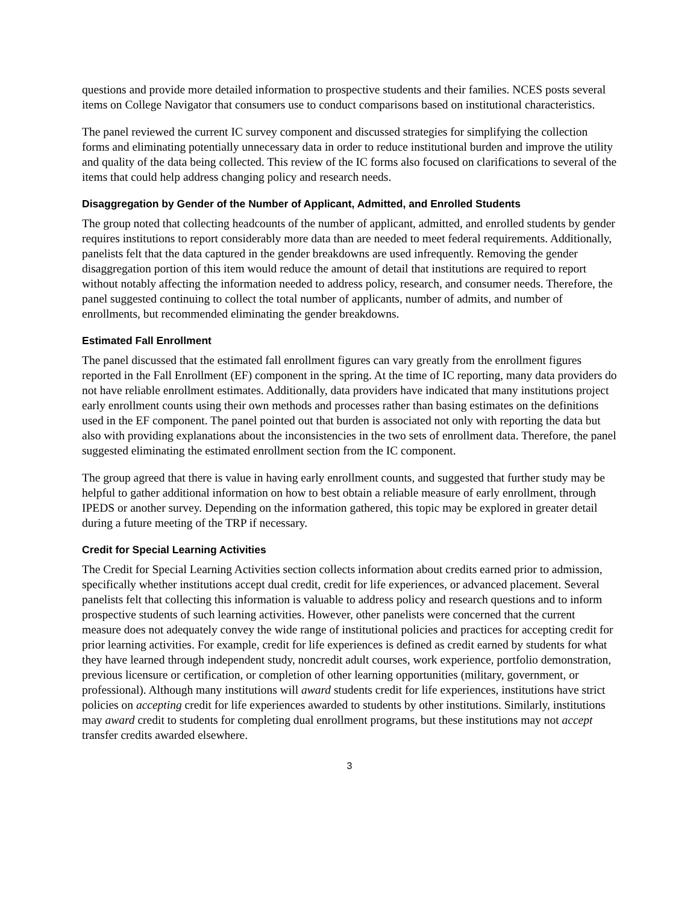questions and provide more detailed information to prospective students and their families. NCES posts several items on College Navigator that consumers use to conduct comparisons based on institutional characteristics.
The panel reviewed the current IC survey component and discussed strategies for simplifying the collection forms and eliminating potentially unnecessary data in order to reduce institutional burden and improve the utility and quality of the data being collected. This review of the IC forms also focused on clarifications to several of the items that could help address changing policy and research needs.
Disaggregation by Gender of the Number of Applicant, Admitted, and Enrolled Students
The group noted that collecting headcounts of the number of applicant, admitted, and enrolled students by gender requires institutions to report considerably more data than are needed to meet federal requirements. Additionally, panelists felt that the data captured in the gender breakdowns are used infrequently. Removing the gender disaggregation portion of this item would reduce the amount of detail that institutions are required to report without notably affecting the information needed to address policy, research, and consumer needs. Therefore, the panel suggested continuing to collect the total number of applicants, number of admits, and number of enrollments, but recommended eliminating the gender breakdowns.
Estimated Fall Enrollment
The panel discussed that the estimated fall enrollment figures can vary greatly from the enrollment figures reported in the Fall Enrollment (EF) component in the spring. At the time of IC reporting, many data providers do not have reliable enrollment estimates. Additionally, data providers have indicated that many institutions project early enrollment counts using their own methods and processes rather than basing estimates on the definitions used in the EF component. The panel pointed out that burden is associated not only with reporting the data but also with providing explanations about the inconsistencies in the two sets of enrollment data. Therefore, the panel suggested eliminating the estimated enrollment section from the IC component.
The group agreed that there is value in having early enrollment counts, and suggested that further study may be helpful to gather additional information on how to best obtain a reliable measure of early enrollment, through IPEDS or another survey. Depending on the information gathered, this topic may be explored in greater detail during a future meeting of the TRP if necessary.
Credit for Special Learning Activities
The Credit for Special Learning Activities section collects information about credits earned prior to admission, specifically whether institutions accept dual credit, credit for life experiences, or advanced placement. Several panelists felt that collecting this information is valuable to address policy and research questions and to inform prospective students of such learning activities. However, other panelists were concerned that the current measure does not adequately convey the wide range of institutional policies and practices for accepting credit for prior learning activities. For example, credit for life experiences is defined as credit earned by students for what they have learned through independent study, noncredit adult courses, work experience, portfolio demonstration, previous licensure or certification, or completion of other learning opportunities (military, government, or professional). Although many institutions will award students credit for life experiences, institutions have strict policies on accepting credit for life experiences awarded to students by other institutions. Similarly, institutions may award credit to students for completing dual enrollment programs, but these institutions may not accept transfer credits awarded elsewhere.
3